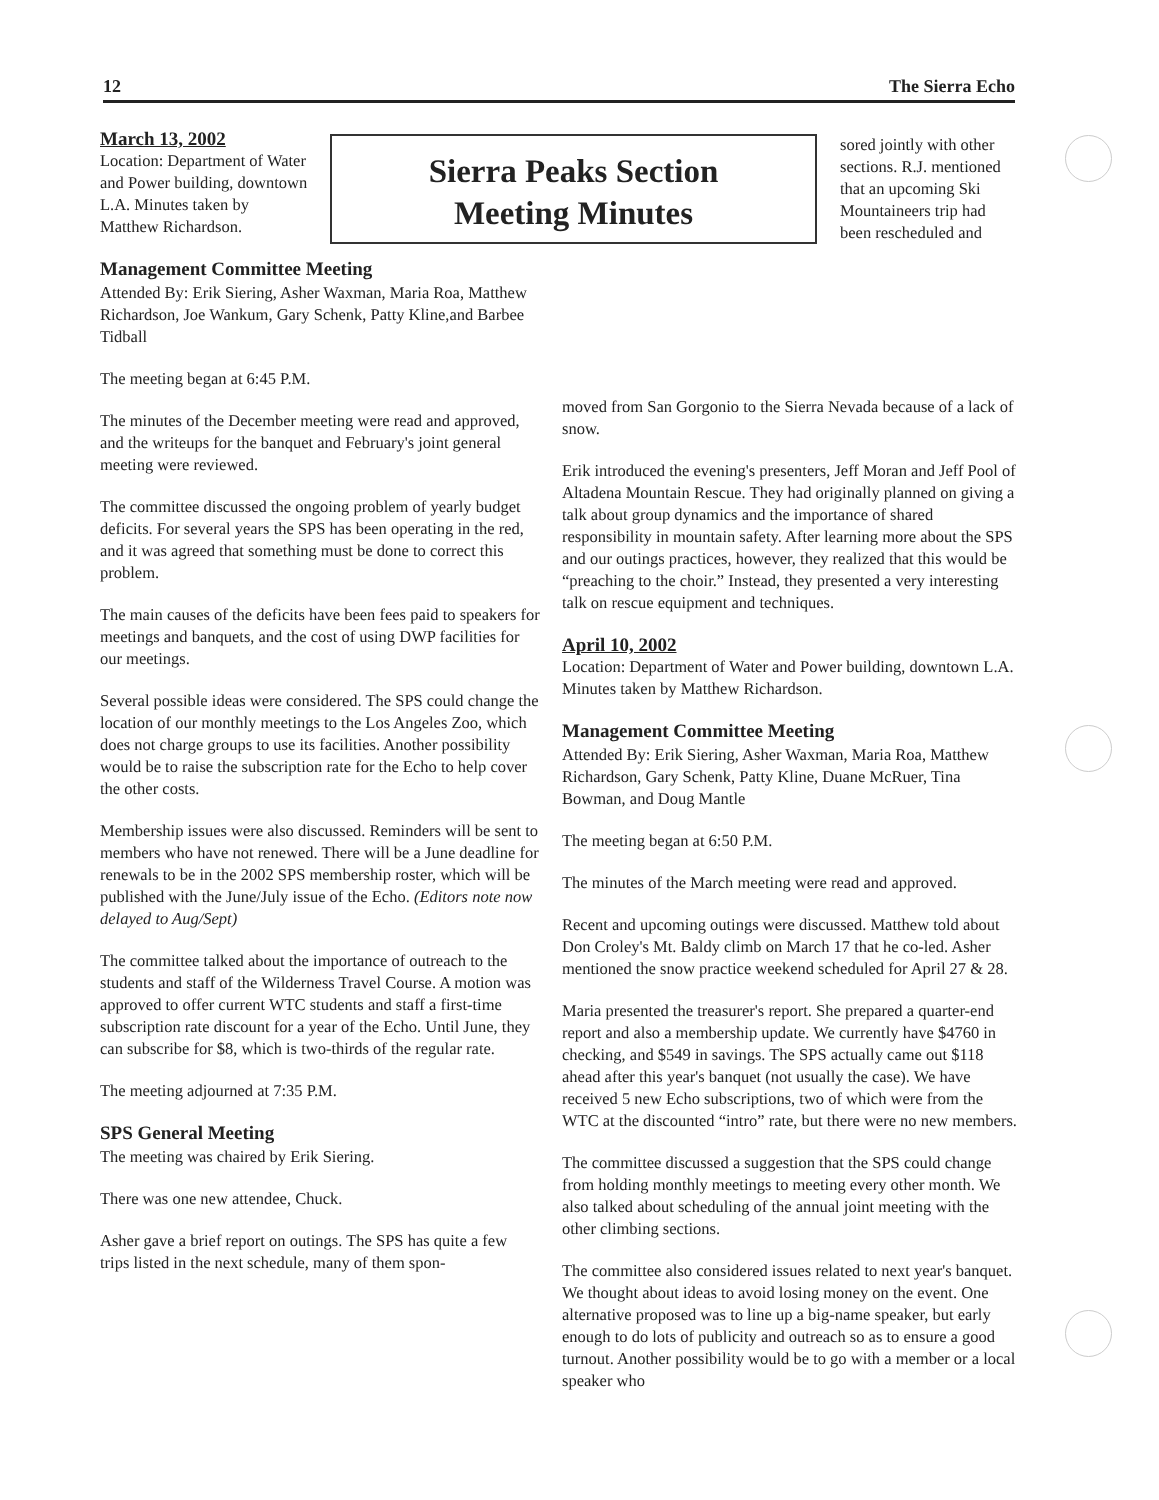12 The Sierra Echo
March 13, 2002
Location: Department of Water and Power building, downtown L.A. Minutes taken by Matthew Richardson.
Management Committee Meeting
Attended By: Erik Siering, Asher Waxman, Maria Roa, Matthew Richardson, Joe Wankum, Gary Schenk, Patty Kline,and Barbee Tidball
The meeting began at 6:45 P.M.
The minutes of the December meeting were read and approved, and the writeups for the banquet and February's joint general meeting were reviewed.
The committee discussed the ongoing problem of yearly budget deficits. For several years the SPS has been operating in the red, and it was agreed that something must be done to correct this problem.
The main causes of the deficits have been fees paid to speakers for meetings and banquets, and the cost of using DWP facilities for our meetings.
Several possible ideas were considered. The SPS could change the location of our monthly meetings to the Los Angeles Zoo, which does not charge groups to use its facilities. Another possibility would be to raise the subscription rate for the Echo to help cover the other costs.
Membership issues were also discussed. Reminders will be sent to members who have not renewed. There will be a June deadline for renewals to be in the 2002 SPS membership roster, which will be published with the June/July issue of the Echo. (Editors note now delayed to Aug/Sept)
The committee talked about the importance of outreach to the students and staff of the Wilderness Travel Course. A motion was approved to offer current WTC students and staff a first-time subscription rate discount for a year of the Echo. Until June, they can subscribe for $8, which is two-thirds of the regular rate.
The meeting adjourned at 7:35 P.M.
SPS General Meeting
The meeting was chaired by Erik Siering.
There was one new attendee, Chuck.
Asher gave a brief report on outings. The SPS has quite a few trips listed in the next schedule, many of them spon-
Sierra Peaks Section
Meeting Minutes
sored jointly with other sections. R.J. mentioned that an upcoming Ski Mountaineers trip had been rescheduled and
moved from San Gorgonio to the Sierra Nevada because of a lack of snow.
Erik introduced the evening's presenters, Jeff Moran and Jeff Pool of Altadena Mountain Rescue. They had originally planned on giving a talk about group dynamics and the importance of shared responsibility in mountain safety. After learning more about the SPS and our outings practices, however, they realized that this would be “preaching to the choir.” Instead, they presented a very interesting talk on rescue equipment and techniques.
April 10, 2002
Location: Department of Water and Power building, downtown L.A. Minutes taken by Matthew Richardson.
Management Committee Meeting
Attended By: Erik Siering, Asher Waxman, Maria Roa, Matthew Richardson, Gary Schenk, Patty Kline, Duane McRuer, Tina Bowman, and Doug Mantle
The meeting began at 6:50 P.M.
The minutes of the March meeting were read and approved.
Recent and upcoming outings were discussed. Matthew told about Don Croley's Mt. Baldy climb on March 17 that he co-led. Asher mentioned the snow practice weekend scheduled for April 27 & 28.
Maria presented the treasurer's report. She prepared a quarter-end report and also a membership update. We currently have $4760 in checking, and $549 in savings. The SPS actually came out $118 ahead after this year's banquet (not usually the case). We have received 5 new Echo subscriptions, two of which were from the WTC at the discounted “intro” rate, but there were no new members.
The committee discussed a suggestion that the SPS could change from holding monthly meetings to meeting every other month. We also talked about scheduling of the annual joint meeting with the other climbing sections.
The committee also considered issues related to next year's banquet. We thought about ideas to avoid losing money on the event. One alternative proposed was to line up a big-name speaker, but early enough to do lots of publicity and outreach so as to ensure a good turnout. Another possibility would be to go with a member or a local speaker who